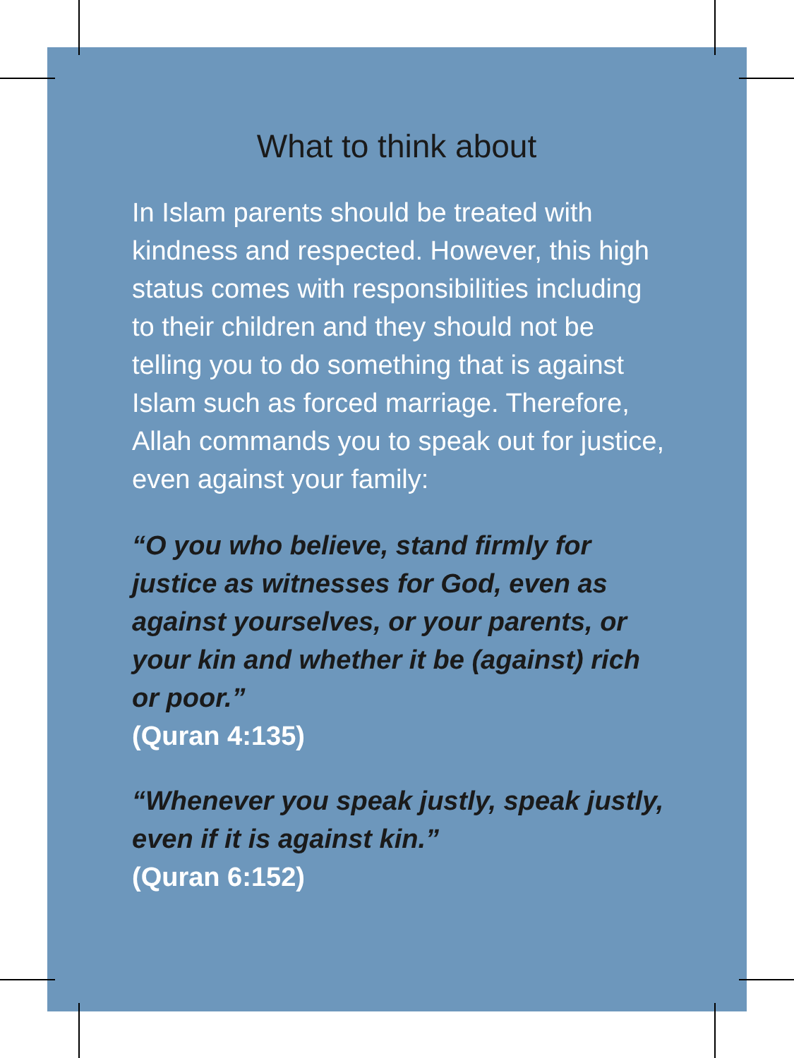What to think about
In Islam parents should be treated with kindness and respected. However, this high status comes with responsibilities including to their children and they should not be telling you to do something that is against Islam such as forced marriage. Therefore, Allah commands you to speak out for justice, even against your family:
“O you who believe, stand firmly for justice as witnesses for God, even as against yourselves, or your parents, or your kin and whether it be (against) rich or poor.”
(Quran 4:135)
“Whenever you speak justly, speak justly, even if it is against kin.”
(Quran 6:152)